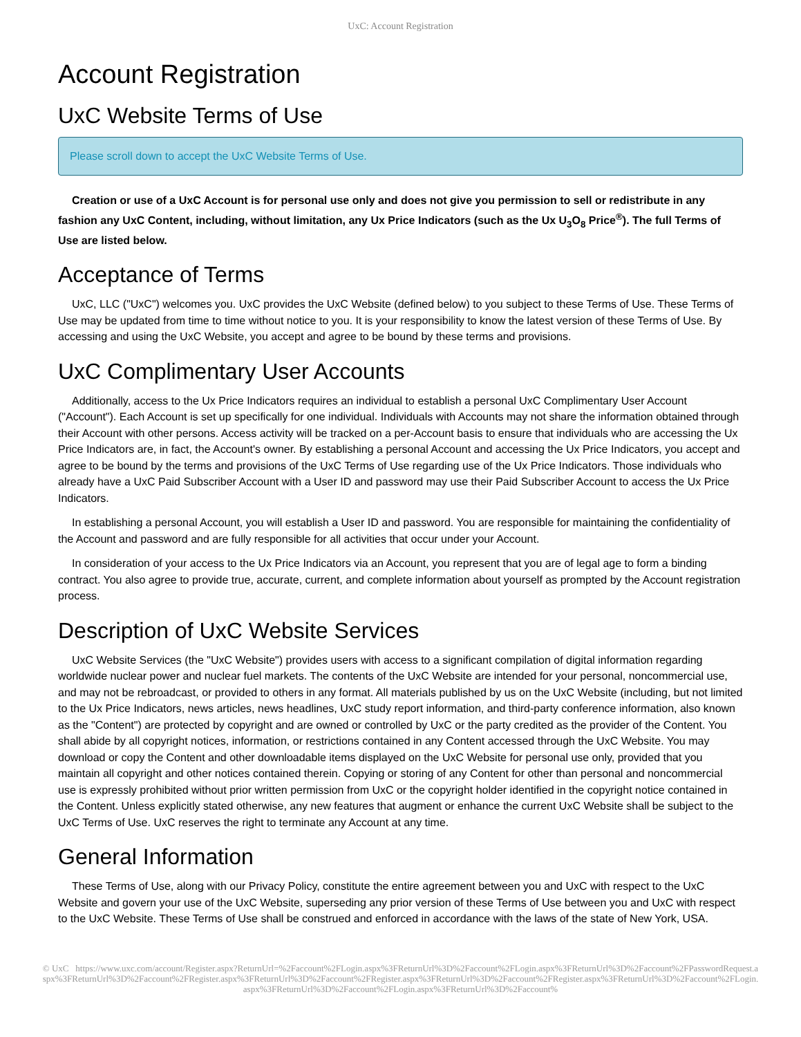UxC: Account Registration
Account Registration
UxC Website Terms of Use
Please scroll down to accept the UxC Website Terms of Use.
Creation or use of a UxC Account is for personal use only and does not give you permission to sell or redistribute in any fashion any UxC Content, including, without limitation, any Ux Price Indicators (such as the Ux U<sub>3</sub>O<sub>8</sub> Price<sup>®</sup>). The full Terms of Use are listed below.
Acceptance of Terms
UxC, LLC ("UxC") welcomes you. UxC provides the UxC Website (defined below) to you subject to these Terms of Use. These Terms of Use may be updated from time to time without notice to you. It is your responsibility to know the latest version of these Terms of Use. By accessing and using the UxC Website, you accept and agree to be bound by these terms and provisions.
UxC Complimentary User Accounts
Additionally, access to the Ux Price Indicators requires an individual to establish a personal UxC Complimentary User Account ("Account"). Each Account is set up specifically for one individual. Individuals with Accounts may not share the information obtained through their Account with other persons. Access activity will be tracked on a per-Account basis to ensure that individuals who are accessing the Ux Price Indicators are, in fact, the Account's owner. By establishing a personal Account and accessing the Ux Price Indicators, you accept and agree to be bound by the terms and provisions of the UxC Terms of Use regarding use of the Ux Price Indicators. Those individuals who already have a UxC Paid Subscriber Account with a User ID and password may use their Paid Subscriber Account to access the Ux Price Indicators.
In establishing a personal Account, you will establish a User ID and password. You are responsible for maintaining the confidentiality of the Account and password and are fully responsible for all activities that occur under your Account.
In consideration of your access to the Ux Price Indicators via an Account, you represent that you are of legal age to form a binding contract. You also agree to provide true, accurate, current, and complete information about yourself as prompted by the Account registration process.
Description of UxC Website Services
UxC Website Services (the "UxC Website") provides users with access to a significant compilation of digital information regarding worldwide nuclear power and nuclear fuel markets. The contents of the UxC Website are intended for your personal, noncommercial use, and may not be rebroadcast, or provided to others in any format. All materials published by us on the UxC Website (including, but not limited to the Ux Price Indicators, news articles, news headlines, UxC study report information, and third-party conference information, also known as the "Content") are protected by copyright and are owned or controlled by UxC or the party credited as the provider of the Content. You shall abide by all copyright notices, information, or restrictions contained in any Content accessed through the UxC Website. You may download or copy the Content and other downloadable items displayed on the UxC Website for personal use only, provided that you maintain all copyright and other notices contained therein. Copying or storing of any Content for other than personal and noncommercial use is expressly prohibited without prior written permission from UxC or the copyright holder identified in the copyright notice contained in the Content. Unless explicitly stated otherwise, any new features that augment or enhance the current UxC Website shall be subject to the UxC Terms of Use. UxC reserves the right to terminate any Account at any time.
General Information
These Terms of Use, along with our Privacy Policy, constitute the entire agreement between you and UxC with respect to the UxC Website and govern your use of the UxC Website, superseding any prior version of these Terms of Use between you and UxC with respect to the UxC Website. These Terms of Use shall be construed and enforced in accordance with the laws of the state of New York, USA.
© UxC https://www.uxc.com/account/Register.aspx?ReturnUrl=%2Faccount%2FLogin.aspx%3FReturnUrl%3D%2Faccount%2FLogin.aspx%3FReturnUrl%3D%2Faccount%2FPasswordRequest.aspx%3FReturnUrl%3D%2Faccount%2FRegister.aspx%3FReturnUrl%3D%2Faccount%2FRegister.aspx%3FReturnUrl%3D%2Faccount%2FRegister.aspx%3FReturnUrl%3D%2Faccount%2FLogin.aspx%3FReturnUrl%3D%2Faccount%2FLogin.aspx%3FReturnUrl%3D%2Faccount%